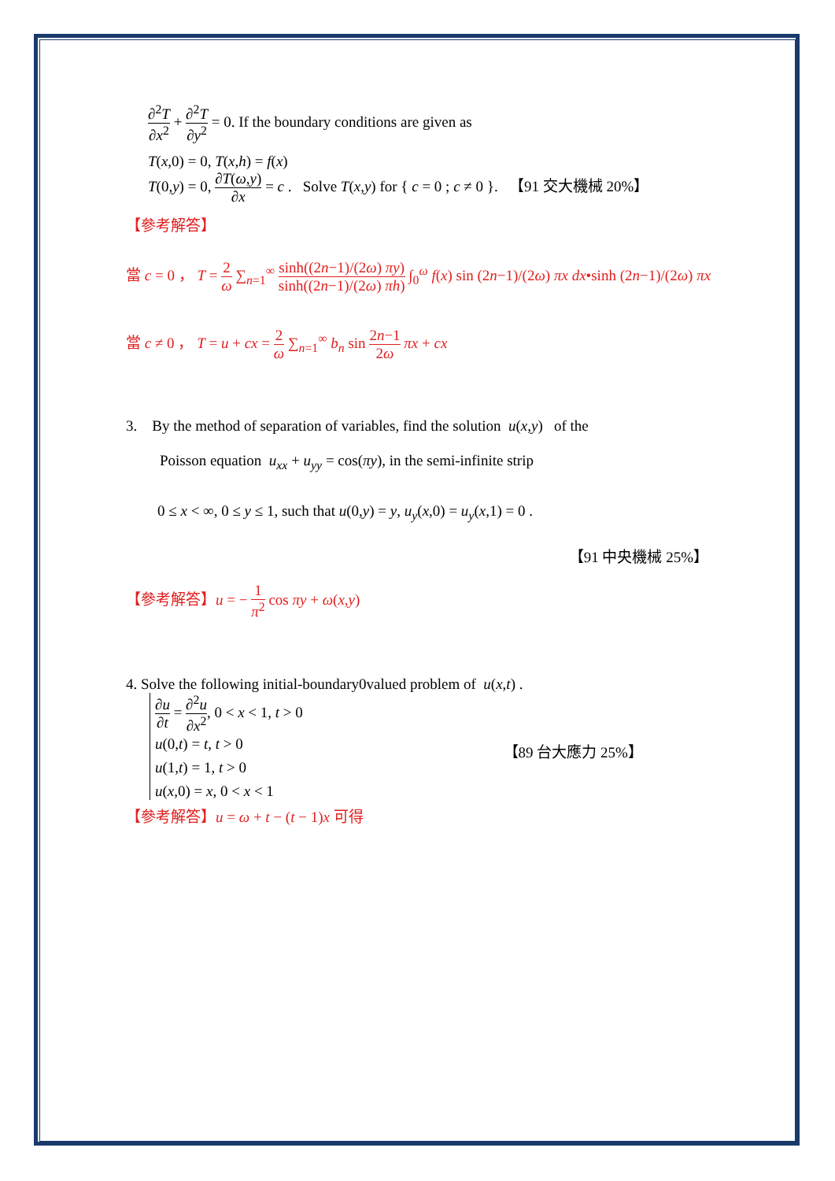∂<sup>2</sup>T ∂x<sup>2</sup> + ∂<sup>2</sup>T ∂y<sup>2</sup> = 0. If the boundary conditions are given as
T(x,0) = 0, T(x,h) = f(x)
T(0,y) = 0, ∂T(ω,y) ∂x = c . Solve T(x,y) for { c = 0 ; c ≠ 0 }. 【91 交大機械 20%】
【參考解答】
當 c = 0 ， T = 2 ω ∑<sub>n=1</sub><sup>∞</sup> sinh((2n−1)/(2ω) πy) sinh((2n−1)/(2ω) πh) ∫<sub>0</sub><sup>ω</sup> f(x) sin (2n−1)/(2ω) πx dx•sinh (2n−1)/(2ω) πx
當 c ≠ 0 ， T = u + cx = 2 ω ∑<sub>n=1</sub><sup>∞</sup> b<sub>n</sub> sin 2n−1 2ω πx + cx
3. By the method of separation of variables, find the solution u(x,y) of the
Poisson equation u<sub>xx</sub> + u<sub>yy</sub> = cos(πy), in the semi-infinite strip
0 ≤ x < ∞, 0 ≤ y ≤ 1, such that u(0,y) = y, u<sub>y</sub>(x,0) = u<sub>y</sub>(x,1) = 0 .
【91 中央機械 25%】
【參考解答】u = − 1 π<sup>2</sup> cos πy + ω(x,y)
4. Solve the following initial-boundary0valued problem of u(x,t) .
∂u ∂t = ∂<sup>2</sup>u ∂x<sup>2</sup>, 0 < x < 1, t > 0
u(0,t) = t, t > 0
u(1,t) = 1, t > 0
u(x,0) = x, 0 < x < 1
【89 台大應力 25%】
【參考解答】u = ω + t − (t − 1)x 可得